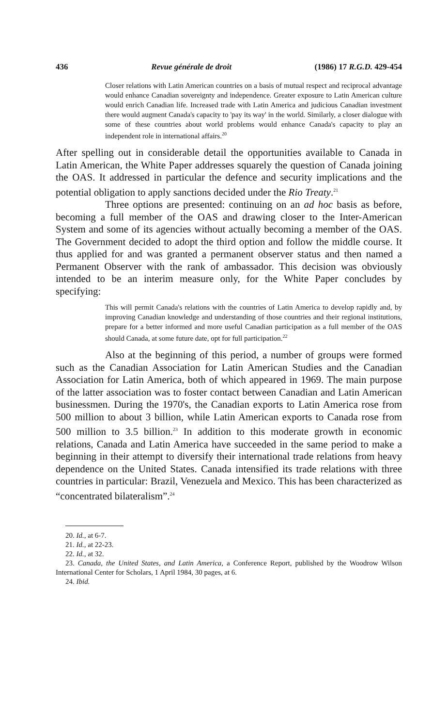436 Revue générale de droit (1986) 17 R.G.D. 429-454
Closer relations with Latin American countries on a basis of mutual respect and reciprocal advantage would enhance Canadian sovereignty and independence. Greater exposure to Latin American culture would enrich Canadian life. Increased trade with Latin America and judicious Canadian investment there would augment Canada's capacity to 'pay its way' in the world. Similarly, a closer dialogue with some of these countries about world problems would enhance Canada's capacity to play an independent role in international affairs.<sup>20</sup>
After spelling out in considerable detail the opportunities available to Canada in Latin American, the White Paper addresses squarely the question of Canada joining the OAS. It addressed in particular the defence and security implications and the potential obligation to apply sanctions decided under the Rio Treaty.<sup>21</sup>
Three options are presented: continuing on an ad hoc basis as before, becoming a full member of the OAS and drawing closer to the Inter-American System and some of its agencies without actually becoming a member of the OAS. The Government decided to adopt the third option and follow the middle course. It thus applied for and was granted a permanent observer status and then named a Permanent Observer with the rank of ambassador. This decision was obviously intended to be an interim measure only, for the White Paper concludes by specifying:
This will permit Canada's relations with the countries of Latin America to develop rapidly and, by improving Canadian knowledge and understanding of those countries and their regional institutions, prepare for a better informed and more useful Canadian participation as a full member of the OAS should Canada, at some future date, opt for full participation.<sup>22</sup>
Also at the beginning of this period, a number of groups were formed such as the Canadian Association for Latin American Studies and the Canadian Association for Latin America, both of which appeared in 1969. The main purpose of the latter association was to foster contact between Canadian and Latin American businessmen. During the 1970's, the Canadian exports to Latin America rose from 500 million to about 3 billion, while Latin American exports to Canada rose from 500 million to 3.5 billion.<sup>23</sup> In addition to this moderate growth in economic relations, Canada and Latin America have succeeded in the same period to make a beginning in their attempt to diversify their international trade relations from heavy dependence on the United States. Canada intensified its trade relations with three countries in particular: Brazil, Venezuela and Mexico. This has been characterized as “concentrated bilateralism”.<sup>24</sup>
20. Id., at 6-7.
21. Id., at 22-23.
22. Id., at 32.
23. Canada, the United States, and Latin America, a Conference Report, published by the Woodrow Wilson International Center for Scholars, 1 April 1984, 30 pages, at 6.
24. Ibid.